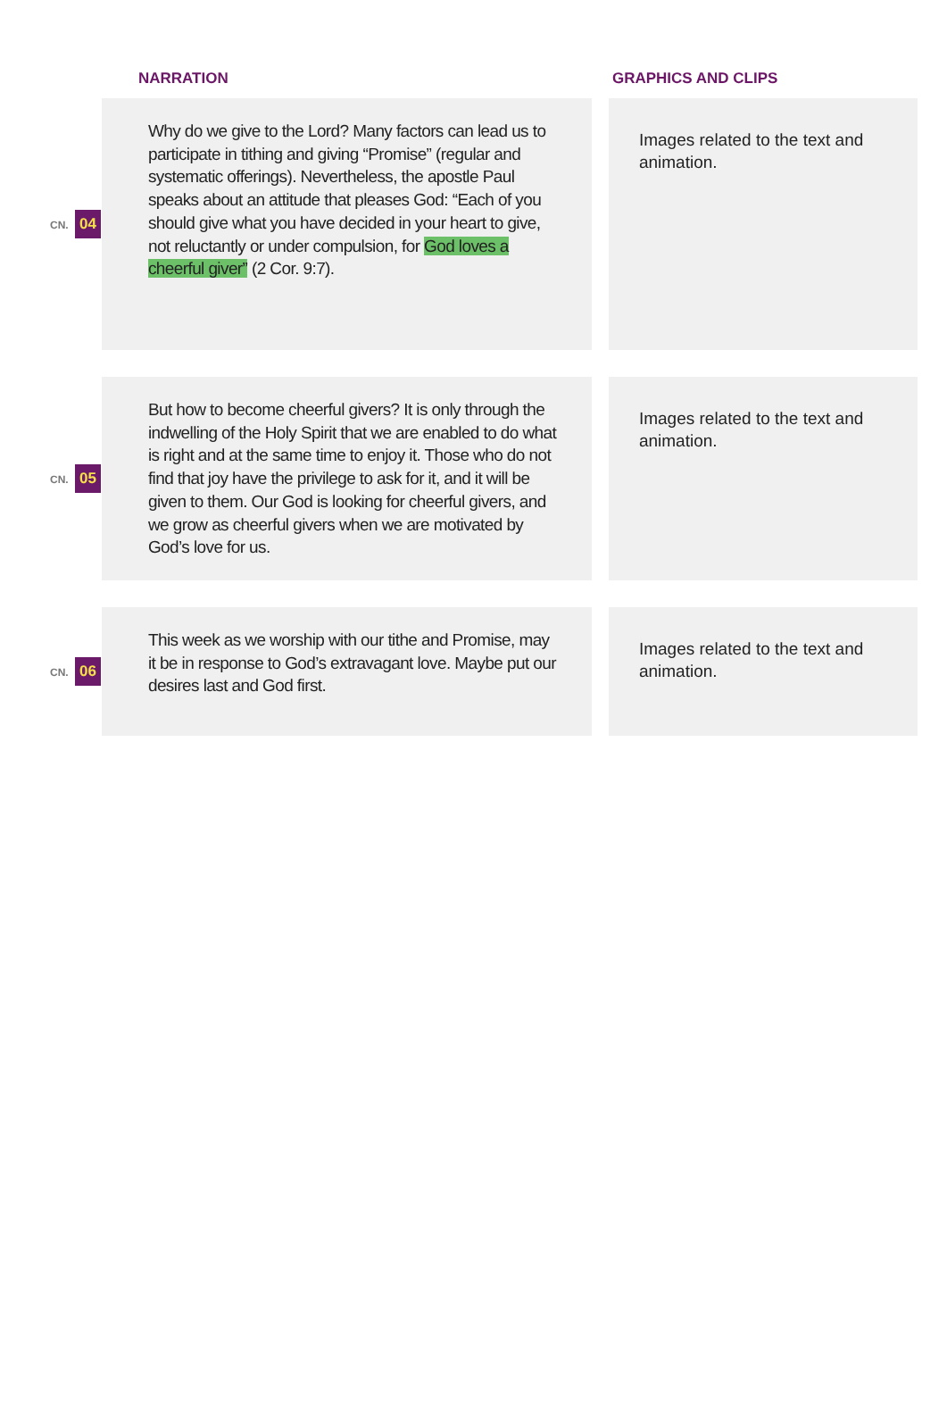| | NARRATION | | GRAPHICS AND CLIPS |
| --- | --- | --- | --- |
| CN. 04 | Why do we give to the Lord? Many factors can lead us to participate in tithing and giving “Promise” (regular and systematic offerings). Nevertheless, the apostle Paul speaks about an attitude that pleases God: “Each of you should give what you have decided in your heart to give, not reluctantly or under compulsion, for God loves a cheerful giver” (2 Cor. 9:7). | | Images related to the text and animation. |
| CN. 05 | But how to become cheerful givers? It is only through the indwelling of the Holy Spirit that we are enabled to do what is right and at the same time to enjoy it. Those who do not find that joy have the privilege to ask for it, and it will be given to them. Our God is looking for cheerful givers, and we grow as cheerful givers when we are motivated by God’s love for us. | | Images related to the text and animation. |
| CN. 06 | This week as we worship with our tithe and Promise, may it be in response to God’s extravagant love. Maybe put our desires last and God first. | | Images related to the text and animation. |